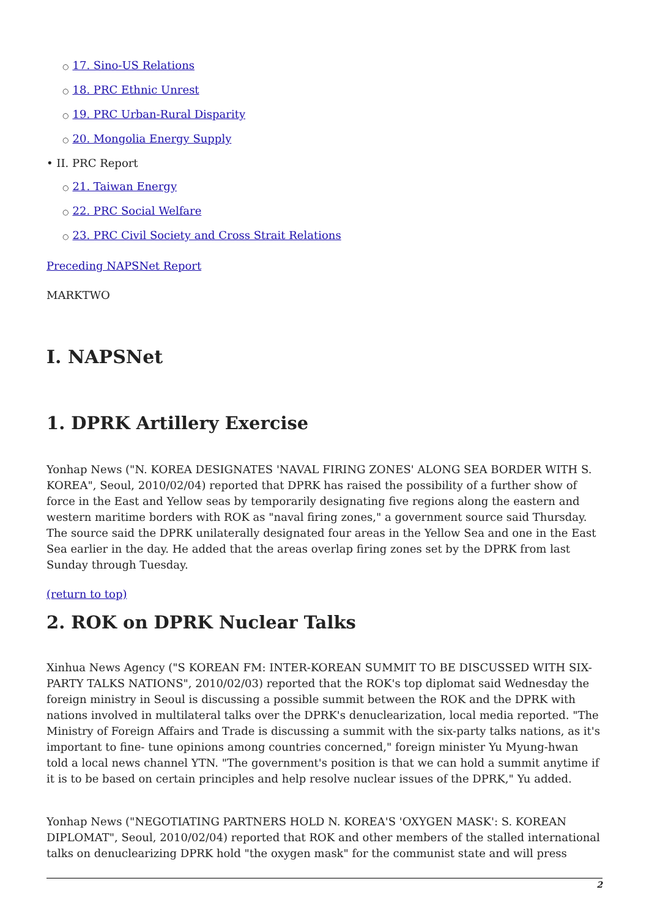○ 17. Sino-US Relations
○ 18. PRC Ethnic Unrest
○ 19. PRC Urban-Rural Disparity
○ 20. Mongolia Energy Supply
• II. PRC Report
○ 21. Taiwan Energy
○ 22. PRC Social Welfare
○ 23. PRC Civil Society and Cross Strait Relations
Preceding NAPSNet Report
MARKTWO
I. NAPSNet
1. DPRK Artillery Exercise
Yonhap News ("N. KOREA DESIGNATES 'NAVAL FIRING ZONES' ALONG SEA BORDER WITH S. KOREA", Seoul, 2010/02/04) reported that DPRK has raised the possibility of a further show of force in the East and Yellow seas by temporarily designating five regions along the eastern and western maritime borders with ROK as "naval firing zones," a government source said Thursday. The source said the DPRK unilaterally designated four areas in the Yellow Sea and one in the East Sea earlier in the day. He added that the areas overlap firing zones set by the DPRK from last Sunday through Tuesday.
(return to top)
2. ROK on DPRK Nuclear Talks
Xinhua News Agency ("S KOREAN FM: INTER-KOREAN SUMMIT TO BE DISCUSSED WITH SIX-PARTY TALKS NATIONS", 2010/02/03) reported that the ROK's top diplomat said Wednesday the foreign ministry in Seoul is discussing a possible summit between the ROK and the DPRK with nations involved in multilateral talks over the DPRK's denuclearization, local media reported. "The Ministry of Foreign Affairs and Trade is discussing a summit with the six-party talks nations, as it's important to fine- tune opinions among countries concerned," foreign minister Yu Myung-hwan told a local news channel YTN. "The government's position is that we can hold a summit anytime if it is to be based on certain principles and help resolve nuclear issues of the DPRK," Yu added.
Yonhap News ("NEGOTIATING PARTNERS HOLD N. KOREA'S 'OXYGEN MASK': S. KOREAN DIPLOMAT", Seoul, 2010/02/04) reported that ROK and other members of the stalled international talks on denuclearizing DPRK hold "the oxygen mask" for the communist state and will press
2